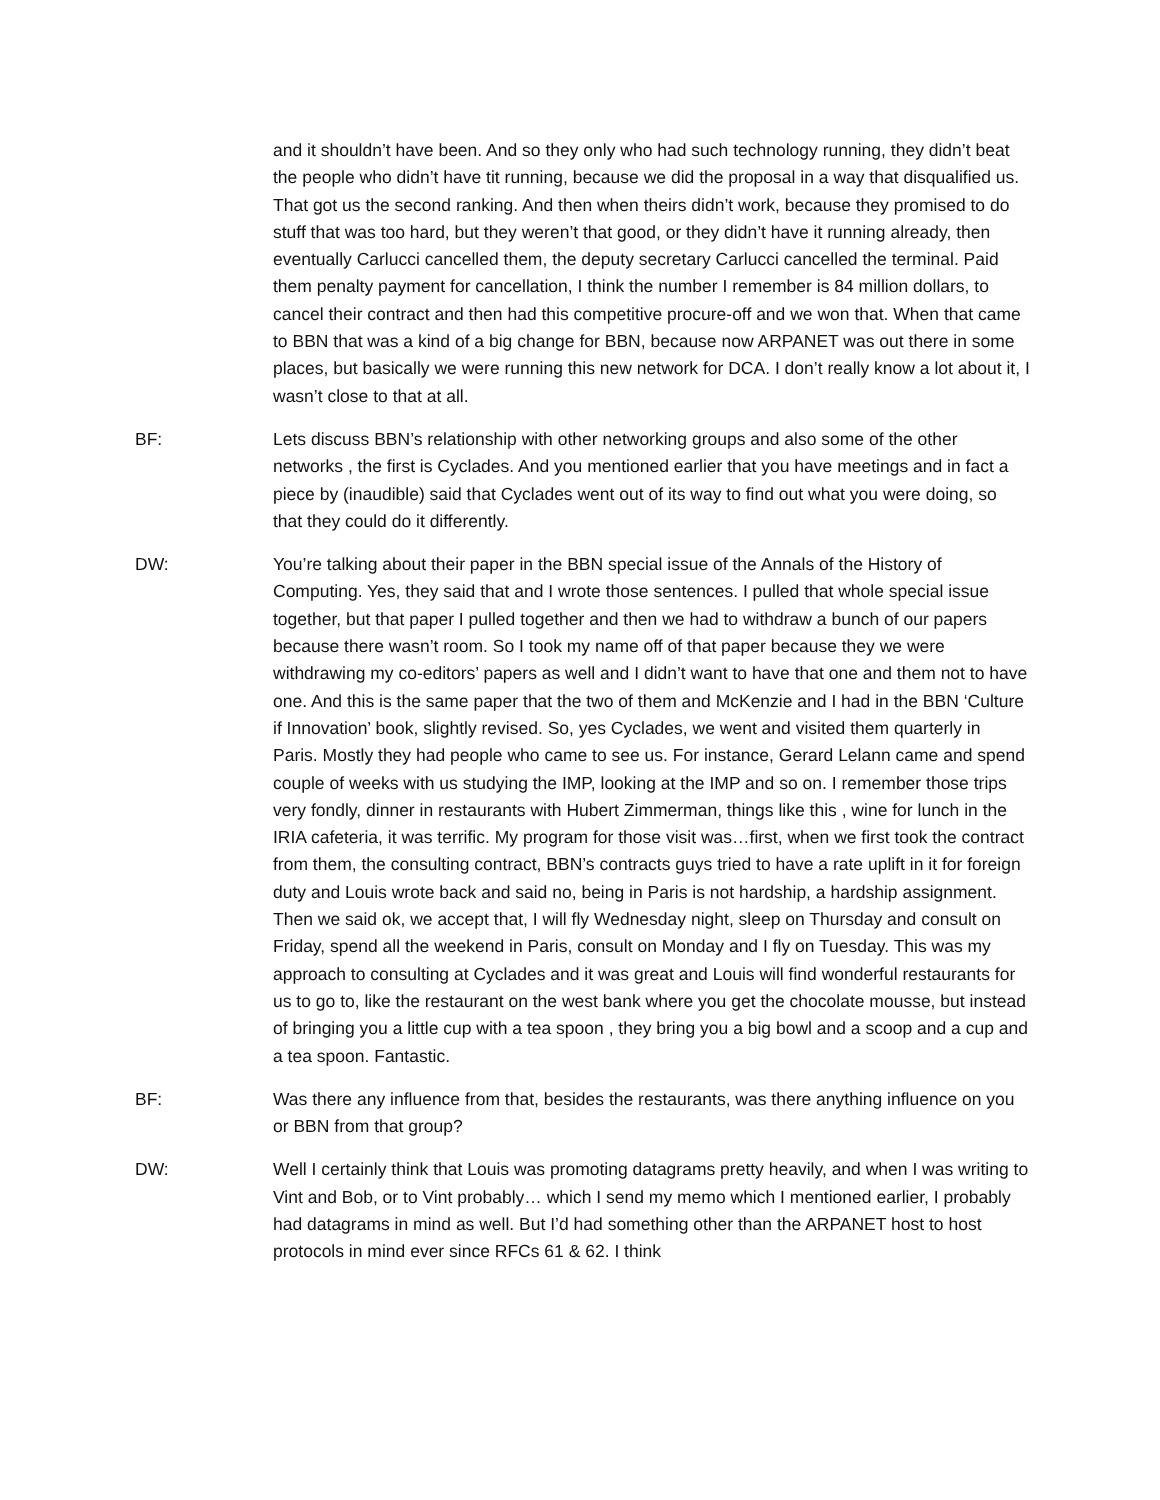and it shouldn’t have been. And so they only who had such technology running, they didn’t beat the people who didn’t have tit running, because we did the proposal in a way that disqualified us. That got us the second ranking. And then when theirs didn’t work, because they promised to do stuff that was too hard, but they weren’t that good, or they didn’t have it running already, then eventually Carlucci cancelled them, the deputy secretary Carlucci cancelled the terminal. Paid them penalty payment for cancellation, I think the number I remember is 84 million dollars, to cancel their contract and then had this competitive procure-off and we won that. When that came to BBN that was a kind of a big change for BBN, because now ARPANET was out there in some places, but basically we were running this new network for DCA. I don’t really know a lot about it, I wasn’t close to that at all.
BF: Lets discuss BBN’s relationship with other networking groups and also some of the other networks , the first is Cyclades. And you mentioned earlier that you have meetings and in fact a piece by (inaudible) said that Cyclades went out of its way to find out what you were doing, so that they could do it differently.
DW: You’re talking about their paper in the BBN special issue of the Annals of the History of Computing. Yes, they said that and I wrote those sentences. I pulled that whole special issue together, but that paper I pulled together and then we had to withdraw a bunch of our papers because there wasn’t room. So I took my name off of that paper because they we were withdrawing my co-editors’ papers as well and I didn’t want to have that one and them not to have one. And this is the same paper that the two of them and McKenzie and I had in the BBN ‘Culture if Innovation’ book, slightly revised. So, yes Cyclades, we went and visited them quarterly in Paris. Mostly they had people who came to see us. For instance, Gerard Lelann came and spend couple of weeks with us studying the IMP, looking at the IMP and so on. I remember those trips very fondly, dinner in restaurants with Hubert Zimmerman, things like this , wine for lunch in the IRIA cafeteria, it was terrific. My program for those visit was…first, when we first took the contract from them, the consulting contract, BBN’s contracts guys tried to have a rate uplift in it for foreign duty and Louis wrote back and said no, being in Paris is not hardship, a hardship assignment. Then we said ok, we accept that, I will fly Wednesday night, sleep on Thursday and consult on Friday, spend all the weekend in Paris, consult on Monday and I fly on Tuesday. This was my approach to consulting at Cyclades and it was great and Louis will find wonderful restaurants for us to go to, like the restaurant on the west bank where you get the chocolate mousse, but instead of bringing you a little cup with a tea spoon , they bring you a big bowl and a scoop and a cup and a tea spoon. Fantastic.
BF: Was there any influence from that, besides the restaurants, was there anything influence on you or BBN from that group?
DW: Well I certainly think that Louis was promoting datagrams pretty heavily, and when I was writing to Vint and Bob, or to Vint probably… which I send my memo which I mentioned earlier, I probably had datagrams in mind as well. But I’d had something other than the ARPANET host to host protocols in mind ever since RFCs 61 & 62. I think